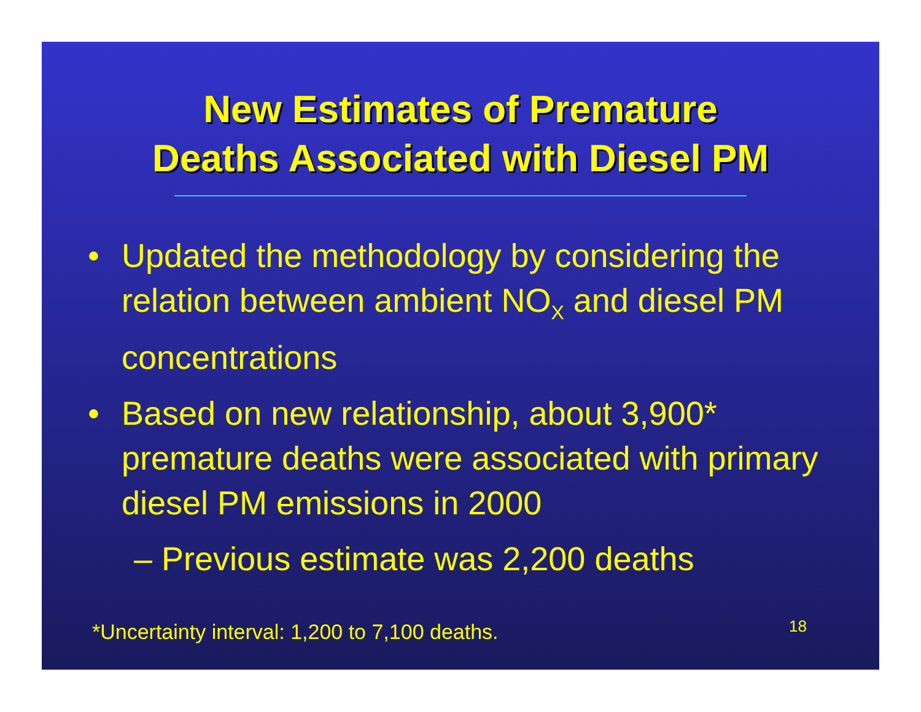New Estimates of Premature
Deaths Associated with Diesel PM
• Updated the methodology by considering the relation between ambient NO<sub>X</sub> and diesel PM concentrations
• Based on new relationship, about 3,900* premature deaths were associated with primary diesel PM emissions in 2000
– Previous estimate was 2,200 deaths
*Uncertainty interval: 1,200 to 7,100 deaths.
18